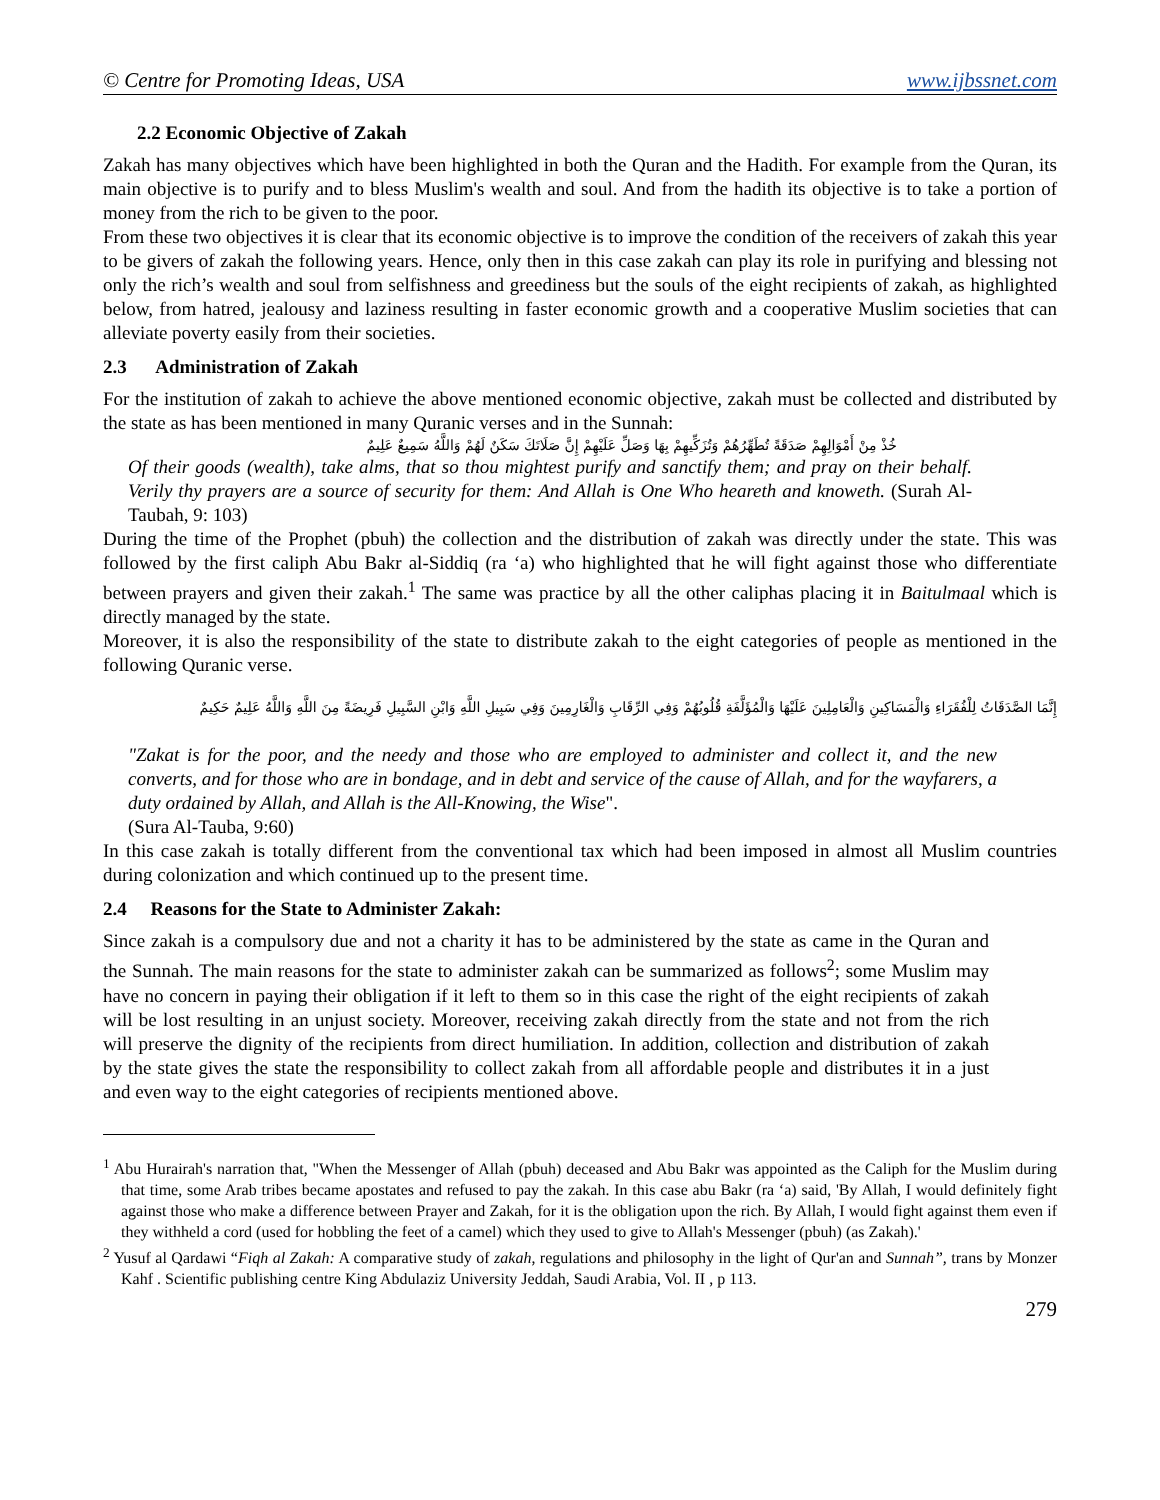© Centre for Promoting Ideas, USA www.ijbssnet.com
2.2 Economic Objective of Zakah
Zakah has many objectives which have been highlighted in both the Quran and the Hadith. For example from the Quran, its main objective is to purify and to bless Muslim's wealth and soul. And from the hadith its objective is to take a portion of money from the rich to be given to the poor.
From these two objectives it is clear that its economic objective is to improve the condition of the receivers of zakah this year to be givers of zakah the following years. Hence, only then in this case zakah can play its role in purifying and blessing not only the rich’s wealth and soul from selfishness and greediness but the souls of the eight recipients of zakah, as highlighted below, from hatred, jealousy and laziness resulting in faster economic growth and a cooperative Muslim societies that can alleviate poverty easily from their societies.
2.3 Administration of Zakah
For the institution of zakah to achieve the above mentioned economic objective, zakah must be collected and distributed by the state as has been mentioned in many Quranic verses and in the Sunnah:
خُذْ مِنْ أَمْوَالِهِمْ صَدَقَةً تُطَهِّرُهُمْ وَتُزَكِّيهِمْ بِهَا وَصَلِّ عَلَيْهِمْ إِنَّ صَلَاتَكَ سَكَنٌ لَهُمْ وَاللَّهُ سَمِيعٌ عَلِيمٌ
Of their goods (wealth), take alms, that so thou mightest purify and sanctify them; and pray on their behalf. Verily thy prayers are a source of security for them: And Allah is One Who heareth and knoweth. (Surah Al-Taubah, 9: 103)
During the time of the Prophet (pbuh) the collection and the distribution of zakah was directly under the state. This was followed by the first caliph Abu Bakr al-Siddiq (ra ‘a) who highlighted that he will fight against those who differentiate between prayers and given their zakah.<sup>1</sup> The same was practice by all the other caliphas placing it in Baitulmaal which is directly managed by the state.
Moreover, it is also the responsibility of the state to distribute zakah to the eight categories of people as mentioned in the following Quranic verse.
إِنَّمَا الصَّدَقَاتُ لِلْفُقَرَاءِ وَالْمَسَاكِينِ وَالْعَامِلِينَ عَلَيْهَا وَالْمُؤَلَّفَةِ قُلُوبُهُمْ وَفِي الرِّقَابِ وَالْغَارِمِينَ وَفِي سَبِيلِ اللَّهِ وَابْنِ السَّبِيلِ فَرِيضَةً مِنَ اللَّهِ وَاللَّهُ عَلِيمٌ حَكِيمٌ
"Zakat is for the poor, and the needy and those who are employed to administer and collect it, and the new converts, and for those who are in bondage, and in debt and service of the cause of Allah, and for the wayfarers, a duty ordained by Allah, and Allah is the All-Knowing, the Wise".
(Sura Al-Tauba, 9:60)
In this case zakah is totally different from the conventional tax which had been imposed in almost all Muslim countries during colonization and which continued up to the present time.
2.4 Reasons for the State to Administer Zakah:
Since zakah is a compulsory due and not a charity it has to be administered by the state as came in the Quran and the Sunnah. The main reasons for the state to administer zakah can be summarized as follows<sup>2</sup>; some Muslim may have no concern in paying their obligation if it left to them so in this case the right of the eight recipients of zakah will be lost resulting in an unjust society. Moreover, receiving zakah directly from the state and not from the rich will preserve the dignity of the recipients from direct humiliation. In addition, collection and distribution of zakah by the state gives the state the responsibility to collect zakah from all affordable people and distributes it in a just and even way to the eight categories of recipients mentioned above.
<sup>1</sup> Abu Hurairah's narration that, "When the Messenger of Allah (pbuh) deceased and Abu Bakr was appointed as the Caliph for the Muslim during that time, some Arab tribes became apostates and refused to pay the zakah. In this case abu Bakr (ra ‘a) said, 'By Allah, I would definitely fight against those who make a difference between Prayer and Zakah, for it is the obligation upon the rich. By Allah, I would fight against them even if they withheld a cord (used for hobbling the feet of a camel) which they used to give to Allah's Messenger (pbuh) (as Zakah).'
<sup>2</sup> Yusuf al Qardawi “Fiqh al Zakah: A comparative study of zakah, regulations and philosophy in the light of Qur'an and Sunnah”, trans by Monzer Kahf . Scientific publishing centre King Abdulaziz University Jeddah, Saudi Arabia, Vol. II , p 113.
279